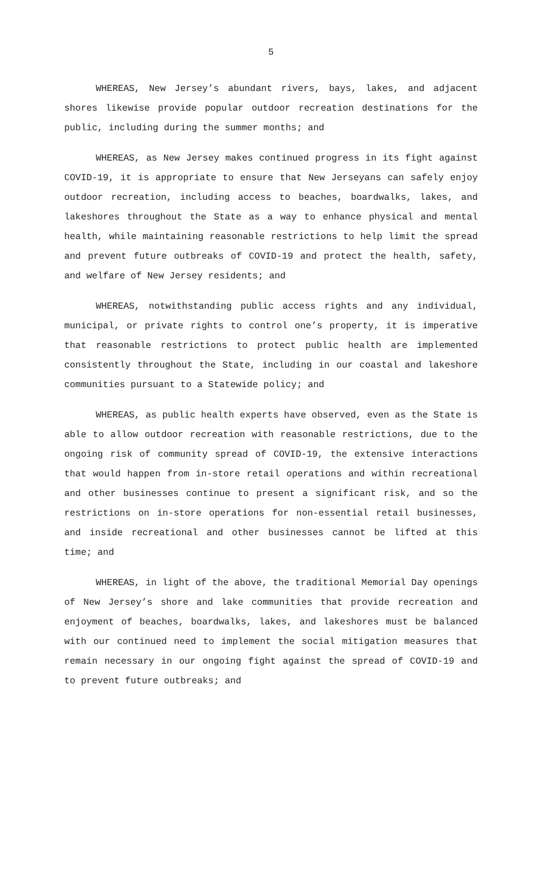5
WHEREAS, New Jersey’s abundant rivers, bays, lakes, and adjacent shores likewise provide popular outdoor recreation destinations for the public, including during the summer months; and
WHEREAS, as New Jersey makes continued progress in its fight against COVID-19, it is appropriate to ensure that New Jerseyans can safely enjoy outdoor recreation, including access to beaches, boardwalks, lakes, and lakeshores throughout the State as a way to enhance physical and mental health, while maintaining reasonable restrictions to help limit the spread and prevent future outbreaks of COVID-19 and protect the health, safety, and welfare of New Jersey residents; and
WHEREAS, notwithstanding public access rights and any individual, municipal, or private rights to control one’s property, it is imperative that reasonable restrictions to protect public health are implemented consistently throughout the State, including in our coastal and lakeshore communities pursuant to a Statewide policy; and
WHEREAS, as public health experts have observed, even as the State is able to allow outdoor recreation with reasonable restrictions, due to the ongoing risk of community spread of COVID-19, the extensive interactions that would happen from in-store retail operations and within recreational and other businesses continue to present a significant risk, and so the restrictions on in-store operations for non-essential retail businesses, and inside recreational and other businesses cannot be lifted at this time; and
WHEREAS, in light of the above, the traditional Memorial Day openings of New Jersey’s shore and lake communities that provide recreation and enjoyment of beaches, boardwalks, lakes, and lakeshores must be balanced with our continued need to implement the social mitigation measures that remain necessary in our ongoing fight against the spread of COVID-19 and to prevent future outbreaks; and